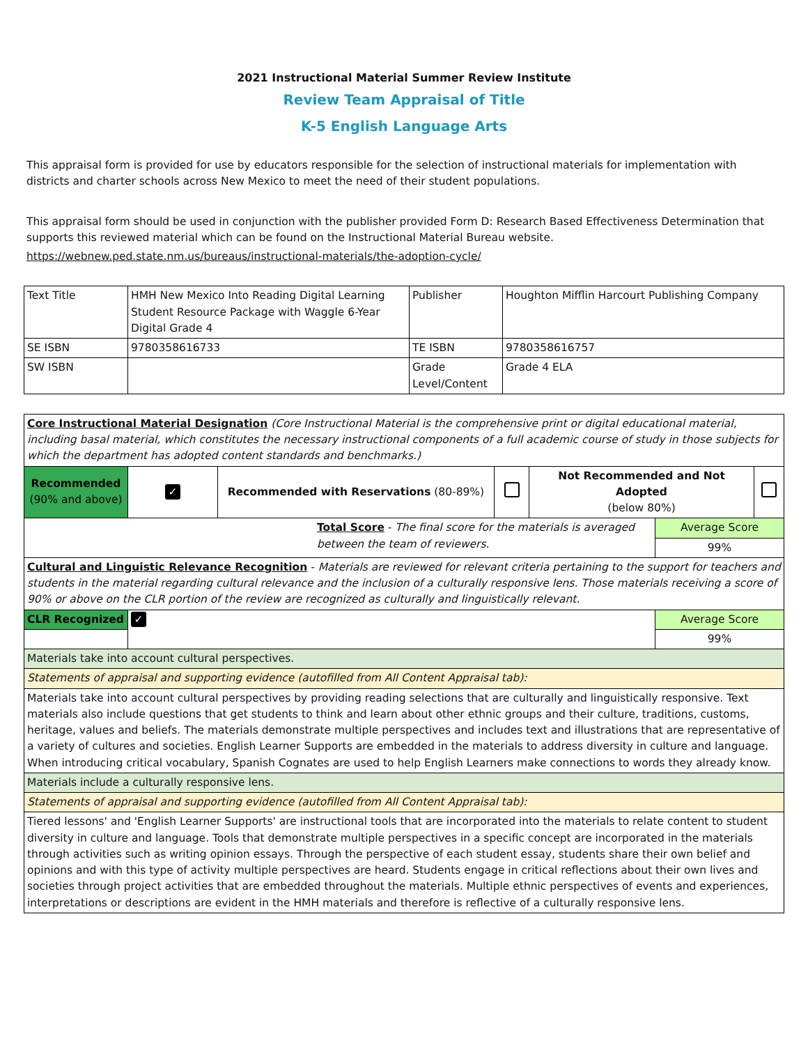2021 Instructional Material Summer Review Institute
Review Team Appraisal of Title
K-5 English Language Arts
This appraisal form is provided for use by educators responsible for the selection of instructional materials for implementation with districts and charter schools across New Mexico to meet the need of their student populations.
This appraisal form should be used in conjunction with the publisher provided Form D: Research Based Effectiveness Determination that supports this reviewed material which can be found on the Instructional Material Bureau website.
https://webnew.ped.state.nm.us/bureaus/instructional-materials/the-adoption-cycle/
| Text Title | HMH New Mexico Into Reading Digital Learning Student Resource Package with Waggle 6-Year Digital Grade 4 | Publisher | Houghton Mifflin Harcourt Publishing Company |
| SE ISBN | 9780358616733 | TE ISBN | 9780358616757 |
| SW ISBN | | Grade Level/Content | Grade 4 ELA |
| Core Instructional Material Designation (Core Instructional Material is the comprehensive print or digital educational material, including basal material, which constitutes the necessary instructional components of a full academic course of study in those subjects for which the department has adopted content standards and benchmarks.) | | | | | | |
| Recommended (90% and above) | ✓ | Recommended with Reservations (80-89%) | | Not Recommended and Not Adopted (below 80%) | | |
| Total Score - The final score for the materials is averaged between the team of reviewers. | | | | | Average Score | |
| | | | | | 99% | |
| Cultural and Linguistic Relevance Recognition - Materials are reviewed for relevant criteria pertaining to the support for teachers and students in the material regarding cultural relevance and the inclusion of a culturally responsive lens. Those materials receiving a score of 90% or above on the CLR portion of the review are recognized as culturally and linguistically relevant. | | | | | | |
| CLR Recognized | ✓ | | | | Average Score | |
| | | | | | 99% | |
| Materials take into account cultural perspectives. | | | | | | |
| Statements of appraisal and supporting evidence (autofilled from All Content Appraisal tab): | | | | | | |
| Materials take into account cultural perspectives by providing reading selections that are culturally and linguistically responsive. Text materials also include questions that get students to think and learn about other ethnic groups and their culture, traditions, customs, heritage, values and beliefs. The materials demonstrate multiple perspectives and includes text and illustrations that are representative of a variety of cultures and societies. English Learner Supports are embedded in the materials to address diversity in culture and language. When introducing critical vocabulary, Spanish Cognates are used to help English Learners make connections to words they already know. | | | | | | |
| Materials include a culturally responsive lens. | | | | | | |
| Statements of appraisal and supporting evidence (autofilled from All Content Appraisal tab): | | | | | | |
| Tiered lessons' and 'English Learner Supports' are instructional tools that are incorporated into the materials to relate content to student diversity in culture and language. Tools that demonstrate multiple perspectives in a specific concept are incorporated in the materials through activities such as writing opinion essays. Through the perspective of each student essay, students share their own belief and opinions and with this type of activity multiple perspectives are heard. Students engage in critical reflections about their own lives and societies through project activities that are embedded throughout the materials. Multiple ethnic perspectives of events and experiences, interpretations or descriptions are evident in the HMH materials and therefore is reflective of a culturally responsive lens. | | | | | | |